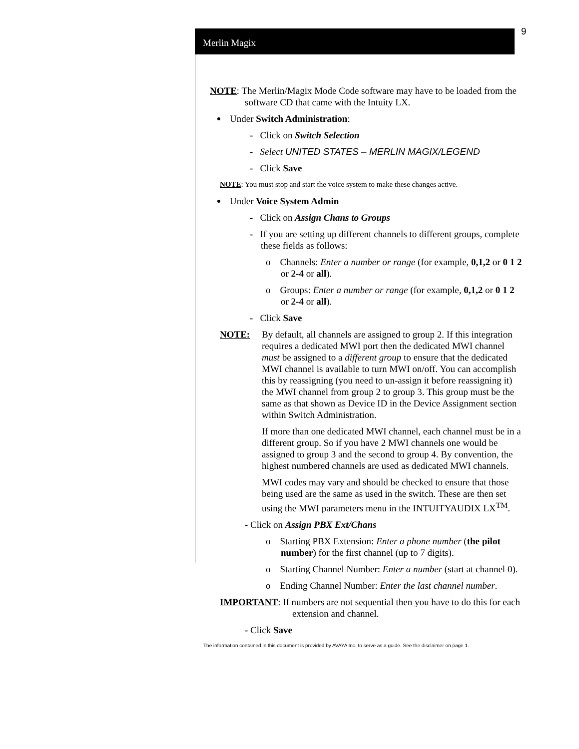Merlin Magix
9
NOTE: The Merlin/Magix Mode Code software may have to be loaded from the software CD that came with the Intuity LX.
Under Switch Administration:
- Click on Switch Selection
- Select UNITED STATES – MERLIN MAGIX/LEGEND
- Click Save
NOTE: You must stop and start the voice system to make these changes active.
Under Voice System Admin
- Click on Assign Chans to Groups
- If you are setting up different channels to different groups, complete these fields as follows:
o Channels: Enter a number or range (for example, 0,1,2 or 0 1 2 or 2-4 or all).
o Groups: Enter a number or range (for example, 0,1,2 or 0 1 2 or 2-4 or all).
- Click Save
NOTE: By default, all channels are assigned to group 2. If this integration requires a dedicated MWI port then the dedicated MWI channel must be assigned to a different group to ensure that the dedicated MWI channel is available to turn MWI on/off. You can accomplish this by reassigning (you need to un-assign it before reassigning it) the MWI channel from group 2 to group 3. This group must be the same as that shown as Device ID in the Device Assignment section within Switch Administration.
If more than one dedicated MWI channel, each channel must be in a different group. So if you have 2 MWI channels one would be assigned to group 3 and the second to group 4. By convention, the highest numbered channels are used as dedicated MWI channels.
MWI codes may vary and should be checked to ensure that those being used are the same as used in the switch. These are then set using the MWI parameters menu in the INTUITYAUDIX LX<sup>TM</sup>.
- Click on Assign PBX Ext/Chans
o Starting PBX Extension: Enter a phone number (the pilot number) for the first channel (up to 7 digits).
o Starting Channel Number: Enter a number (start at channel 0).
o Ending Channel Number: Enter the last channel number.
IMPORTANT: If numbers are not sequential then you have to do this for each extension and channel.
- Click Save
The information contained in this document is provided by AVAYA Inc. to serve as a guide. See the disclaimer on page 1.